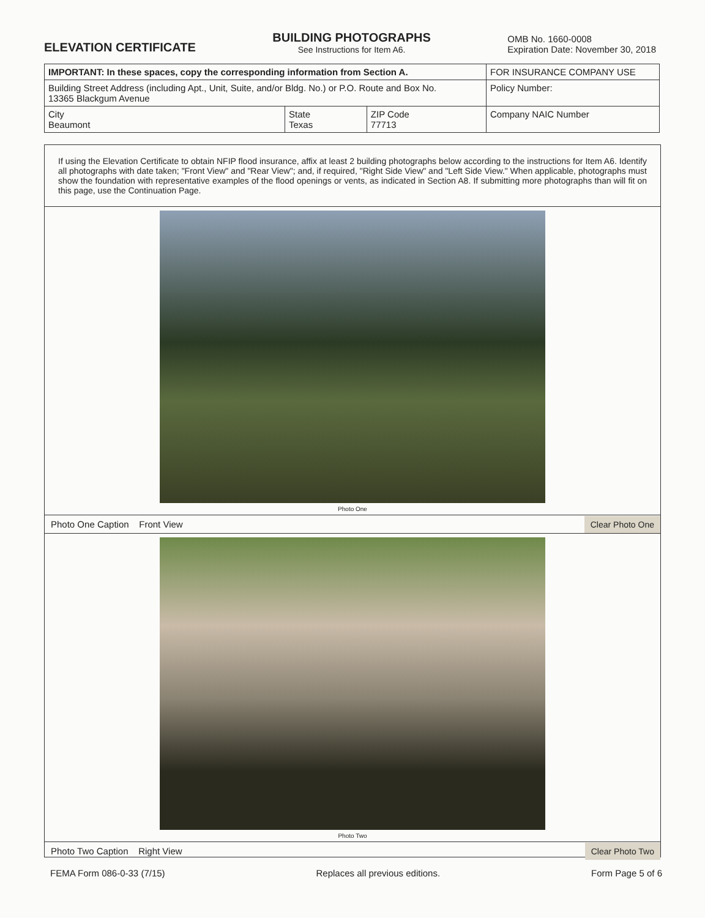ELEVATION CERTIFICATE
BUILDING PHOTOGRAPHS
See Instructions for Item A6.
OMB No. 1660-0008
Expiration Date: November 30, 2018
| IMPORTANT: In these spaces, copy the corresponding information from Section A. | | | FOR INSURANCE COMPANY USE |
| Building Street Address (including Apt., Unit, Suite, and/or Bldg. No.) or P.O. Route and Box No. 13365 Blackgum Avenue | | | Policy Number: |
| City Beaumont | State Texas | ZIP Code 77713 | Company NAIC Number |
If using the Elevation Certificate to obtain NFIP flood insurance, affix at least 2 building photographs below according to the instructions for Item A6. Identify all photographs with date taken; "Front View" and "Rear View"; and, if required, "Right Side View" and "Left Side View." When applicable, photographs must show the foundation with representative examples of the flood openings or vents, as indicated in Section A8. If submitting more photographs than will fit on this page, use the Continuation Page.
Photo One
Photo One Caption Front View Clear Photo One
Photo Two
Photo Two Caption Right View Clear Photo Two
FEMA Form 086-0-33 (7/15) Replaces all previous editions. Form Page 5 of 6